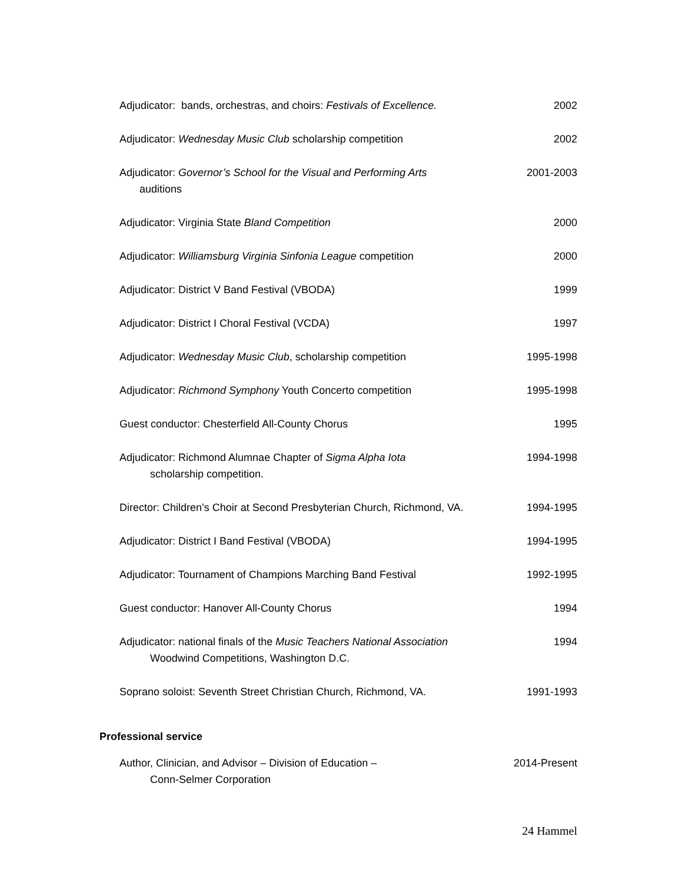Adjudicator: bands, orchestras, and choirs: Festivals of Excellence.
2002
Adjudicator: Wednesday Music Club scholarship competition
2002
Adjudicator: Governor’s School for the Visual and Performing Arts
auditions
2001-2003
Adjudicator: Virginia State Bland Competition
2000
Adjudicator: Williamsburg Virginia Sinfonia League competition
2000
Adjudicator: District V Band Festival (VBODA)
1999
Adjudicator: District I Choral Festival (VCDA)
1997
Adjudicator: Wednesday Music Club, scholarship competition
1995-1998
Adjudicator: Richmond Symphony Youth Concerto competition
1995-1998
Guest conductor: Chesterfield All-County Chorus
1995
Adjudicator: Richmond Alumnae Chapter of Sigma Alpha Iota
scholarship competition.
1994-1998
Director: Children’s Choir at Second Presbyterian Church, Richmond, VA.
1994-1995
Adjudicator: District I Band Festival (VBODA)
1994-1995
Adjudicator: Tournament of Champions Marching Band Festival
1992-1995
Guest conductor: Hanover All-County Chorus
1994
Adjudicator: national finals of the Music Teachers National Association
Woodwind Competitions, Washington D.C.
1994
Soprano soloist: Seventh Street Christian Church, Richmond, VA.
1991-1993
Professional service
Author, Clinician, and Advisor – Division of Education –
Conn-Selmer Corporation
2014-Present
24 Hammel